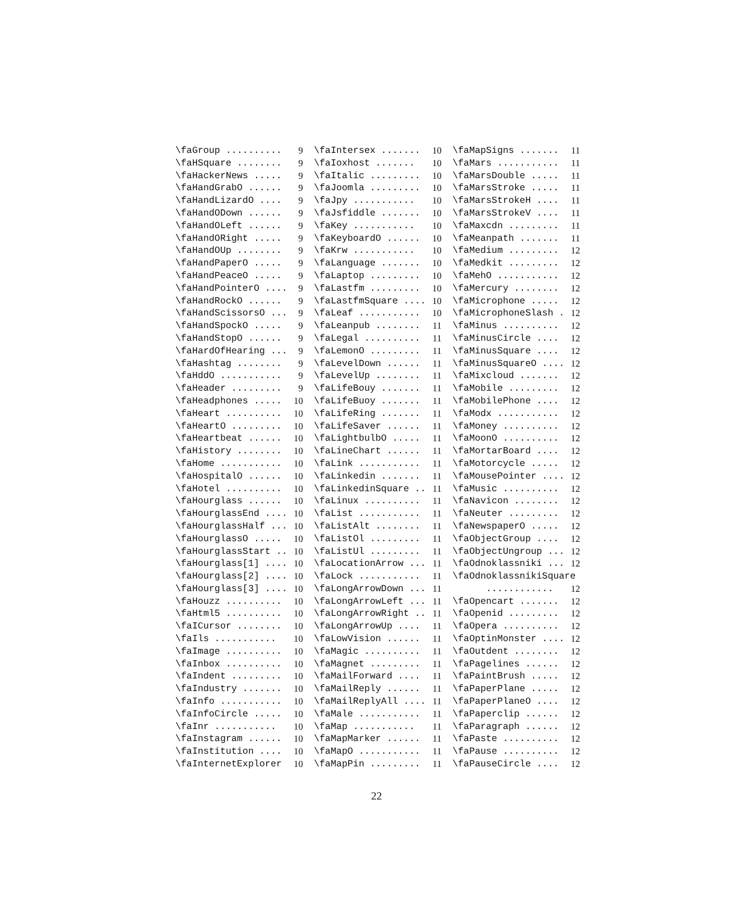\faGroup .......... 9
\faHSquare ........ 9
\faHackerNews ..... 9
\faHandGrabO ...... 9
\faHandLizardO .... 9
\faHandODown ...... 9
\faHandOLeft ...... 9
\faHandORight ..... 9
\faHandOUp ........ 9
\faHandPaperO ..... 9
\faHandPeaceO ..... 9
\faHandPointerO .... 9
\faHandRockO ...... 9
\faHandScissorsO ... 9
\faHandSpockO ..... 9
\faHandStopO ...... 9
\faHardOfHearing ... 9
\faHashtag ........ 9
\faHddO ........... 9
\faHeader ......... 9
\faHeadphones ..... 10
\faHeart .......... 10
\faHeartO ......... 10
\faHeartbeat ...... 10
\faHistory ........ 10
\faHome ........... 10
\faHospitalO ...... 10
\faHotel .......... 10
\faHourglass ...... 10
\faHourglassEnd .... 10
\faHourglassHalf ... 10
\faHourglassO ..... 10
\faHourglassStart .. 10
\faHourglass[1] .... 10
\faHourglass[2] .... 10
\faHourglass[3] .... 10
\faHouzz .......... 10
\faHtml5 .......... 10
\faICursor ........ 10
\faIls ........... 10
\faImage .......... 10
\faInbox .......... 10
\faIndent ......... 10
\faIndustry ....... 10
\faInfo ........... 10
\faInfoCircle ..... 10
\faInr ........... 10
\faInstagram ...... 10
\faInstitution .... 10
\faInternetExplorer 10
\faIntersex ....... 10
\faIoxhost ....... 10
\faItalic ......... 10
\faJoomla ......... 10
\faJpy ........... 10
\faJsfiddle ....... 10
\faKey ........... 10
\faKeyboardO ...... 10
\faKrw ........... 10
\faLanguage ....... 10
\faLaptop ......... 10
\faLastfm ......... 10
\faLastfmSquare .... 10
\faLeaf ........... 10
\faLeanpub ........ 11
\faLegal .......... 11
\faLemonO ......... 11
\faLevelDown ...... 11
\faLevelUp ........ 11
\faLifeBouy ....... 11
\faLifeBuoy ....... 11
\faLifeRing ....... 11
\faLifeSaver ...... 11
\faLightbulbO ..... 11
\faLineChart ...... 11
\faLink ........... 11
\faLinkedin ....... 11
\faLinkedinSquare .. 11
\faLinux .......... 11
\faList ........... 11
\faListAlt ........ 11
\faListOl ......... 11
\faListUl ......... 11
\faLocationArrow ... 11
\faLock ........... 11
\faLongArrowDown ... 11
\faLongArrowLeft ... 11
\faLongArrowRight .. 11
\faLongArrowUp .... 11
\faLowVision ...... 11
\faMagic .......... 11
\faMagnet ......... 11
\faMailForward .... 11
\faMailReply ...... 11
\faMailReplyAll .... 11
\faMale ........... 11
\faMap ........... 11
\faMapMarker ...... 11
\faMapO ........... 11
\faMapPin ......... 11
\faMapSigns ....... 11
\faMars ........... 11
\faMarsDouble ..... 11
\faMarsStroke ..... 11
\faMarsStrokeH .... 11
\faMarsStrokeV .... 11
\faMaxcdn ......... 11
\faMeanpath ....... 11
\faMedium ......... 12
\faMedkit ......... 12
\faMehO ........... 12
\faMercury ........ 12
\faMicrophone ..... 12
\faMicrophoneSlash . 12
\faMinus .......... 12
\faMinusCircle .... 12
\faMinusSquare .... 12
\faMinusSquareO .... 12
\faMixcloud ....... 12
\faMobile ......... 12
\faMobilePhone .... 12
\faModx ........... 12
\faMoney .......... 12
\faMoonO .......... 12
\faMortarBoard .... 12
\faMotorcycle ..... 12
\faMousePointer .... 12
\faMusic .......... 12
\faNavicon ........ 12
\faNeuter ......... 12
\faNewspaperO ..... 12
\faObjectGroup .... 12
\faObjectUngroup ... 12
\faOdnoklassniki ... 12
\faOdnoklassnikiSquare
............ 12
\faOpencart ....... 12
\faOpenid ......... 12
\faOpera .......... 12
\faOptinMonster .... 12
\faOutdent ........ 12
\faPagelines ...... 12
\faPaintBrush ..... 12
\faPaperPlane ..... 12
\faPaperPlaneO .... 12
\faPaperclip ...... 12
\faParagraph ...... 12
\faPaste .......... 12
\faPause .......... 12
\faPauseCircle .... 12
22